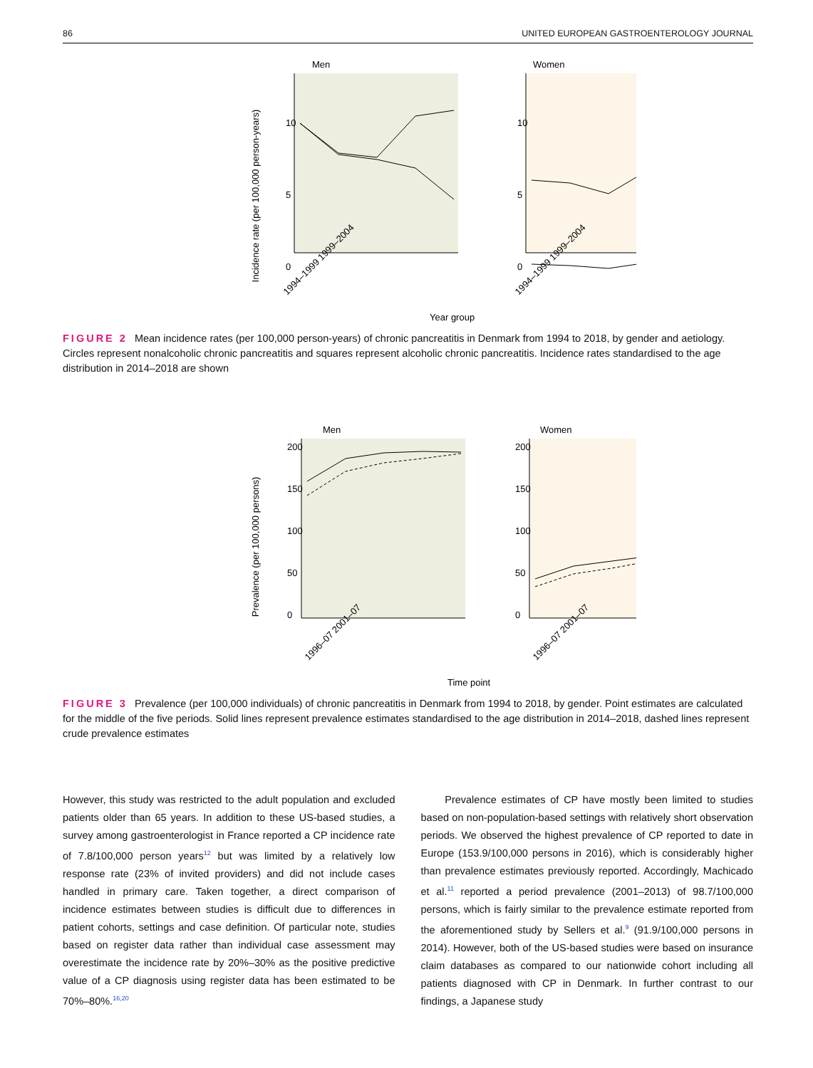86 UNITED EUROPEAN GASTROENTEROLOGY JOURNAL
Men
Women
10
5
0
10
5
0
Incidence rate (per 100,000 person-years)
1994–1999 1999–2004
1994–1999 1999–2004
Year group
FIGURE 2 Mean incidence rates (per 100,000 person-years) of chronic pancreatitis in Denmark from 1994 to 2018, by gender and aetiology. Circles represent nonalcoholic chronic pancreatitis and squares represent alcoholic chronic pancreatitis. Incidence rates standardised to the age distribution in 2014–2018 are shown
Men
Women
200
150
100
50
0
200
150
100
50
0
Prevalence (per 100,000 persons)
1996–07 2001–07
1996–07 2001–07
Time point
FIGURE 3 Prevalence (per 100,000 individuals) of chronic pancreatitis in Denmark from 1994 to 2018, by gender. Point estimates are calculated for the middle of the five periods. Solid lines represent prevalence estimates standardised to the age distribution in 2014–2018, dashed lines represent crude prevalence estimates
However, this study was restricted to the adult population and excluded patients older than 65 years. In addition to these US-based studies, a survey among gastroenterologist in France reported a CP incidence rate of 7.8/100,000 person years<sup>12</sup> but was limited by a relatively low response rate (23% of invited providers) and did not include cases handled in primary care. Taken together, a direct comparison of incidence estimates between studies is difficult due to differences in patient cohorts, settings and case definition. Of particular note, studies based on register data rather than individual case assessment may overestimate the incidence rate by 20%–30% as the positive predictive value of a CP diagnosis using register data has been estimated to be 70%–80%.<sup>16,20</sup>
Prevalence estimates of CP have mostly been limited to studies based on non-population-based settings with relatively short observation periods. We observed the highest prevalence of CP reported to date in Europe (153.9/100,000 persons in 2016), which is considerably higher than prevalence estimates previously reported. Accordingly, Machicado et al.<sup>11</sup> reported a period prevalence (2001–2013) of 98.7/100,000 persons, which is fairly similar to the prevalence estimate reported from the aforementioned study by Sellers et al.<sup>9</sup> (91.9/100,000 persons in 2014). However, both of the US-based studies were based on insurance claim databases as compared to our nationwide cohort including all patients diagnosed with CP in Denmark. In further contrast to our findings, a Japanese study